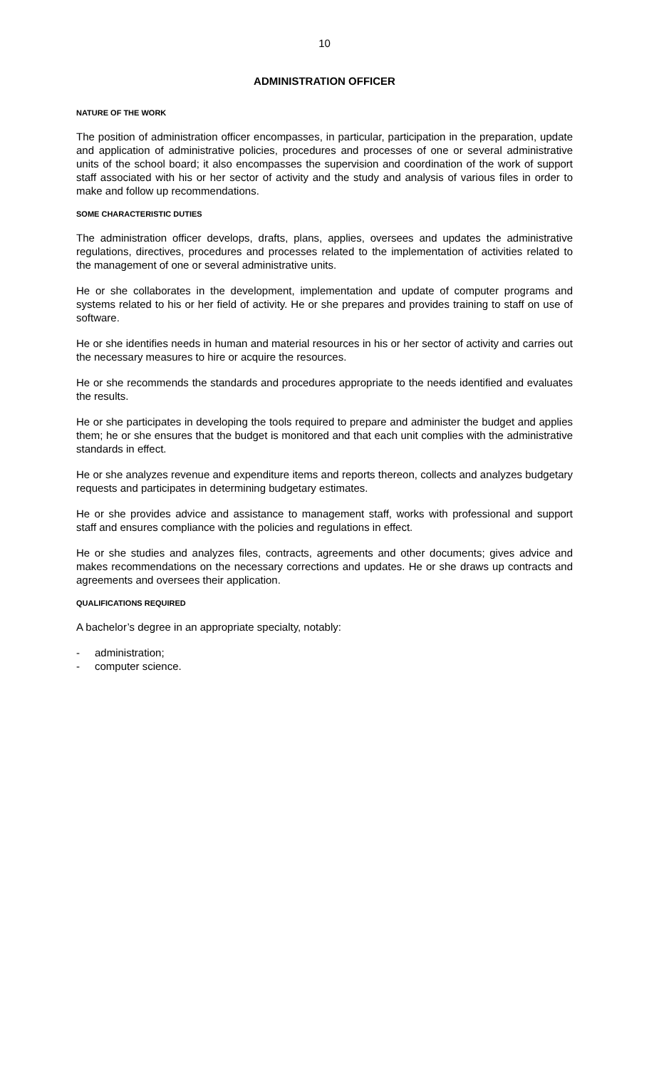10
ADMINISTRATION OFFICER
NATURE OF THE WORK
The position of administration officer encompasses, in particular, participation in the preparation, update and application of administrative policies, procedures and processes of one or several administrative units of the school board; it also encompasses the supervision and coordination of the work of support staff associated with his or her sector of activity and the study and analysis of various files in order to make and follow up recommendations.
SOME CHARACTERISTIC DUTIES
The administration officer develops, drafts, plans, applies, oversees and updates the administrative regulations, directives, procedures and processes related to the implementation of activities related to the management of one or several administrative units.
He or she collaborates in the development, implementation and update of computer programs and systems related to his or her field of activity. He or she prepares and provides training to staff on use of software.
He or she identifies needs in human and material resources in his or her sector of activity and carries out the necessary measures to hire or acquire the resources.
He or she recommends the standards and procedures appropriate to the needs identified and evaluates the results.
He or she participates in developing the tools required to prepare and administer the budget and applies them; he or she ensures that the budget is monitored and that each unit complies with the administrative standards in effect.
He or she analyzes revenue and expenditure items and reports thereon, collects and analyzes budgetary requests and participates in determining budgetary estimates.
He or she provides advice and assistance to management staff, works with professional and support staff and ensures compliance with the policies and regulations in effect.
He or she studies and analyzes files, contracts, agreements and other documents; gives advice and makes recommendations on the necessary corrections and updates. He or she draws up contracts and agreements and oversees their application.
QUALIFICATIONS REQUIRED
A bachelor’s degree in an appropriate specialty, notably:
- administration;
- computer science.